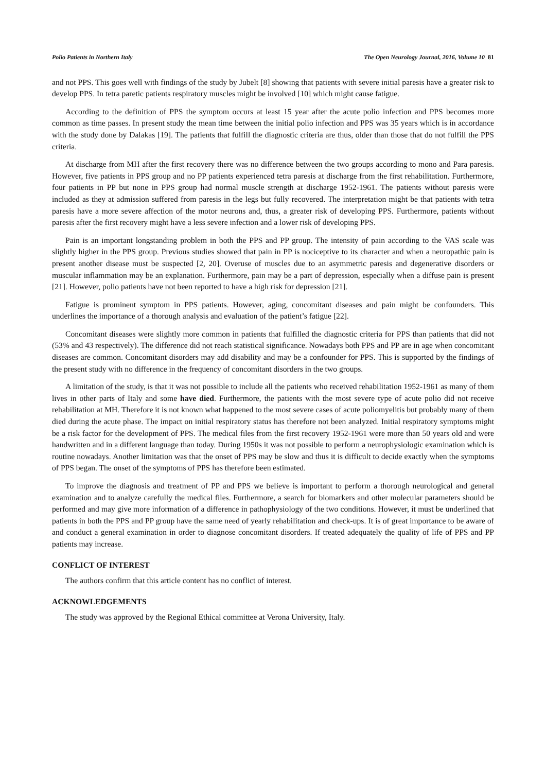Polio Patients in Northern Italy The Open Neurology Journal, 2016, Volume 10 81
and not PPS. This goes well with findings of the study by Jubelt [8] showing that patients with severe initial paresis have a greater risk to develop PPS. In tetra paretic patients respiratory muscles might be involved [10] which might cause fatigue.
According to the definition of PPS the symptom occurs at least 15 year after the acute polio infection and PPS becomes more common as time passes. In present study the mean time between the initial polio infection and PPS was 35 years which is in accordance with the study done by Dalakas [19]. The patients that fulfill the diagnostic criteria are thus, older than those that do not fulfill the PPS criteria.
At discharge from MH after the first recovery there was no difference between the two groups according to mono and Para paresis. However, five patients in PPS group and no PP patients experienced tetra paresis at discharge from the first rehabilitation. Furthermore, four patients in PP but none in PPS group had normal muscle strength at discharge 1952-1961. The patients without paresis were included as they at admission suffered from paresis in the legs but fully recovered. The interpretation might be that patients with tetra paresis have a more severe affection of the motor neurons and, thus, a greater risk of developing PPS. Furthermore, patients without paresis after the first recovery might have a less severe infection and a lower risk of developing PPS.
Pain is an important longstanding problem in both the PPS and PP group. The intensity of pain according to the VAS scale was slightly higher in the PPS group. Previous studies showed that pain in PP is nociceptive to its character and when a neuropathic pain is present another disease must be suspected [2, 20]. Overuse of muscles due to an asymmetric paresis and degenerative disorders or muscular inflammation may be an explanation. Furthermore, pain may be a part of depression, especially when a diffuse pain is present [21]. However, polio patients have not been reported to have a high risk for depression [21].
Fatigue is prominent symptom in PPS patients. However, aging, concomitant diseases and pain might be confounders. This underlines the importance of a thorough analysis and evaluation of the patient’s fatigue [22].
Concomitant diseases were slightly more common in patients that fulfilled the diagnostic criteria for PPS than patients that did not (53% and 43 respectively). The difference did not reach statistical significance. Nowadays both PPS and PP are in age when concomitant diseases are common. Concomitant disorders may add disability and may be a confounder for PPS. This is supported by the findings of the present study with no difference in the frequency of concomitant disorders in the two groups.
A limitation of the study, is that it was not possible to include all the patients who received rehabilitation 1952-1961 as many of them lives in other parts of Italy and some have died. Furthermore, the patients with the most severe type of acute polio did not receive rehabilitation at MH. Therefore it is not known what happened to the most severe cases of acute poliomyelitis but probably many of them died during the acute phase. The impact on initial respiratory status has therefore not been analyzed. Initial respiratory symptoms might be a risk factor for the development of PPS. The medical files from the first recovery 1952-1961 were more than 50 years old and were handwritten and in a different language than today. During 1950s it was not possible to perform a neurophysiologic examination which is routine nowadays. Another limitation was that the onset of PPS may be slow and thus it is difficult to decide exactly when the symptoms of PPS began. The onset of the symptoms of PPS has therefore been estimated.
To improve the diagnosis and treatment of PP and PPS we believe is important to perform a thorough neurological and general examination and to analyze carefully the medical files. Furthermore, a search for biomarkers and other molecular parameters should be performed and may give more information of a difference in pathophysiology of the two conditions. However, it must be underlined that patients in both the PPS and PP group have the same need of yearly rehabilitation and check-ups. It is of great importance to be aware of and conduct a general examination in order to diagnose concomitant disorders. If treated adequately the quality of life of PPS and PP patients may increase.
CONFLICT OF INTEREST
The authors confirm that this article content has no conflict of interest.
ACKNOWLEDGEMENTS
The study was approved by the Regional Ethical committee at Verona University, Italy.